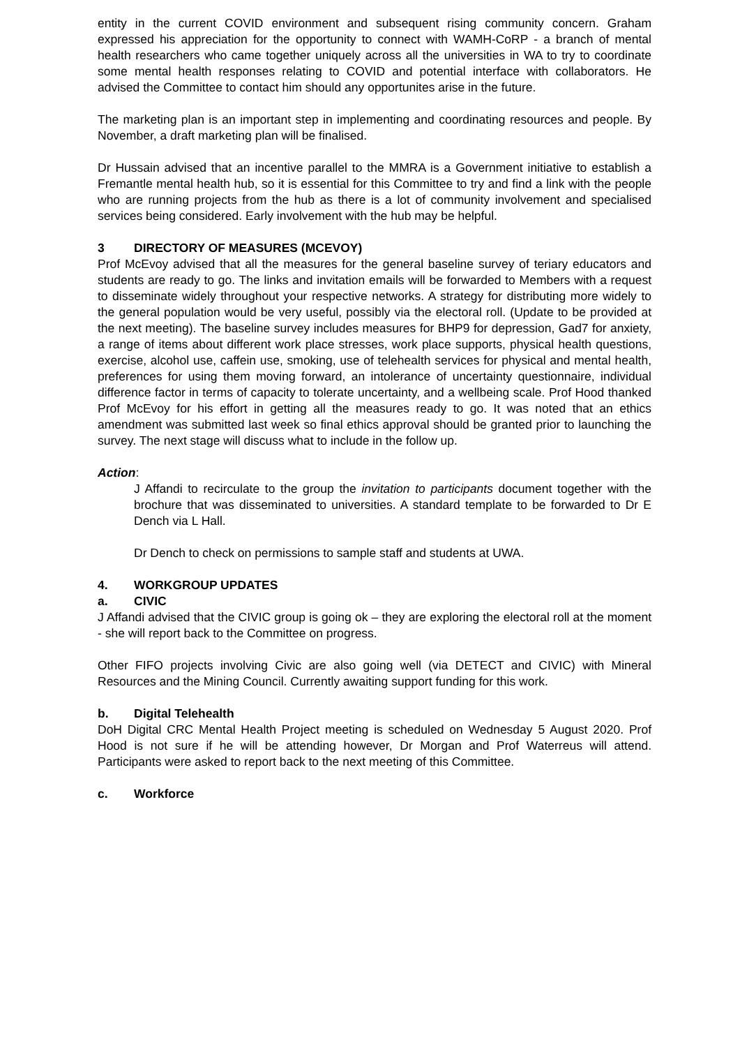entity in the current COVID environment and subsequent rising community concern. Graham expressed his appreciation for the opportunity to connect with WAMH-CoRP - a branch of mental health researchers who came together uniquely across all the universities in WA to try to coordinate some mental health responses relating to COVID and potential interface with collaborators. He advised the Committee to contact him should any opportunites arise in the future.
The marketing plan is an important step in implementing and coordinating resources and people. By November, a draft marketing plan will be finalised.
Dr Hussain advised that an incentive parallel to the MMRA is a Government initiative to establish a Fremantle mental health hub, so it is essential for this Committee to try and find a link with the people who are running projects from the hub as there is a lot of community involvement and specialised services being considered. Early involvement with the hub may be helpful.
3 DIRECTORY OF MEASURES (MCEVOY)
Prof McEvoy advised that all the measures for the general baseline survey of teriary educators and students are ready to go. The links and invitation emails will be forwarded to Members with a request to disseminate widely throughout your respective networks. A strategy for distributing more widely to the general population would be very useful, possibly via the electoral roll. (Update to be provided at the next meeting). The baseline survey includes measures for BHP9 for depression, Gad7 for anxiety, a range of items about different work place stresses, work place supports, physical health questions, exercise, alcohol use, caffein use, smoking, use of telehealth services for physical and mental health, preferences for using them moving forward, an intolerance of uncertainty questionnaire, individual difference factor in terms of capacity to tolerate uncertainty, and a wellbeing scale. Prof Hood thanked Prof McEvoy for his effort in getting all the measures ready to go. It was noted that an ethics amendment was submitted last week so final ethics approval should be granted prior to launching the survey. The next stage will discuss what to include in the follow up.
Action:
J Affandi to recirculate to the group the invitation to participants document together with the brochure that was disseminated to universities. A standard template to be forwarded to Dr E Dench via L Hall.
Dr Dench to check on permissions to sample staff and students at UWA.
4. WORKGROUP UPDATES
a. CIVIC
J Affandi advised that the CIVIC group is going ok – they are exploring the electoral roll at the moment - she will report back to the Committee on progress.
Other FIFO projects involving Civic are also going well (via DETECT and CIVIC) with Mineral Resources and the Mining Council. Currently awaiting support funding for this work.
b. Digital Telehealth
DoH Digital CRC Mental Health Project meeting is scheduled on Wednesday 5 August 2020. Prof Hood is not sure if he will be attending however, Dr Morgan and Prof Waterreus will attend. Participants were asked to report back to the next meeting of this Committee.
c. Workforce